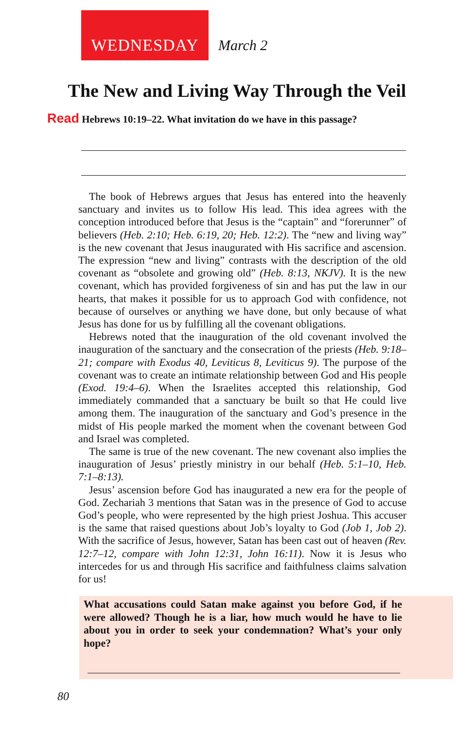WEDNESDAY
March 2
The New and Living Way Through the Veil
Read Hebrews 10:19–22. What invitation do we have in this passage?
The book of Hebrews argues that Jesus has entered into the heavenly sanctuary and invites us to follow His lead. This idea agrees with the conception introduced before that Jesus is the “captain” and “forerunner” of believers (Heb. 2:10; Heb. 6:19, 20; Heb. 12:2). The “new and living way” is the new covenant that Jesus inaugurated with His sacrifice and ascension. The expression “new and living” contrasts with the description of the old covenant as “obsolete and growing old” (Heb. 8:13, NKJV). It is the new covenant, which has provided forgiveness of sin and has put the law in our hearts, that makes it possible for us to approach God with confidence, not because of ourselves or anything we have done, but only because of what Jesus has done for us by fulfilling all the covenant obligations.
Hebrews noted that the inauguration of the old covenant involved the inauguration of the sanctuary and the consecration of the priests (Heb. 9:18–21; compare with Exodus 40, Leviticus 8, Leviticus 9). The purpose of the covenant was to create an intimate relationship between God and His people (Exod. 19:4–6). When the Israelites accepted this relationship, God immediately commanded that a sanctuary be built so that He could live among them. The inauguration of the sanctuary and God’s presence in the midst of His people marked the moment when the covenant between God and Israel was completed.
The same is true of the new covenant. The new covenant also implies the inauguration of Jesus’ priestly ministry in our behalf (Heb. 5:1–10, Heb. 7:1–8:13).
Jesus’ ascension before God has inaugurated a new era for the people of God. Zechariah 3 mentions that Satan was in the presence of God to accuse God’s people, who were represented by the high priest Joshua. This accuser is the same that raised questions about Job’s loyalty to God (Job 1, Job 2). With the sacrifice of Jesus, however, Satan has been cast out of heaven (Rev. 12:7–12, compare with John 12:31, John 16:11). Now it is Jesus who intercedes for us and through His sacrifice and faithfulness claims salvation for us!
What accusations could Satan make against you before God, if he were allowed? Though he is a liar, how much would he have to lie about you in order to seek your condemnation? What’s your only hope?
80